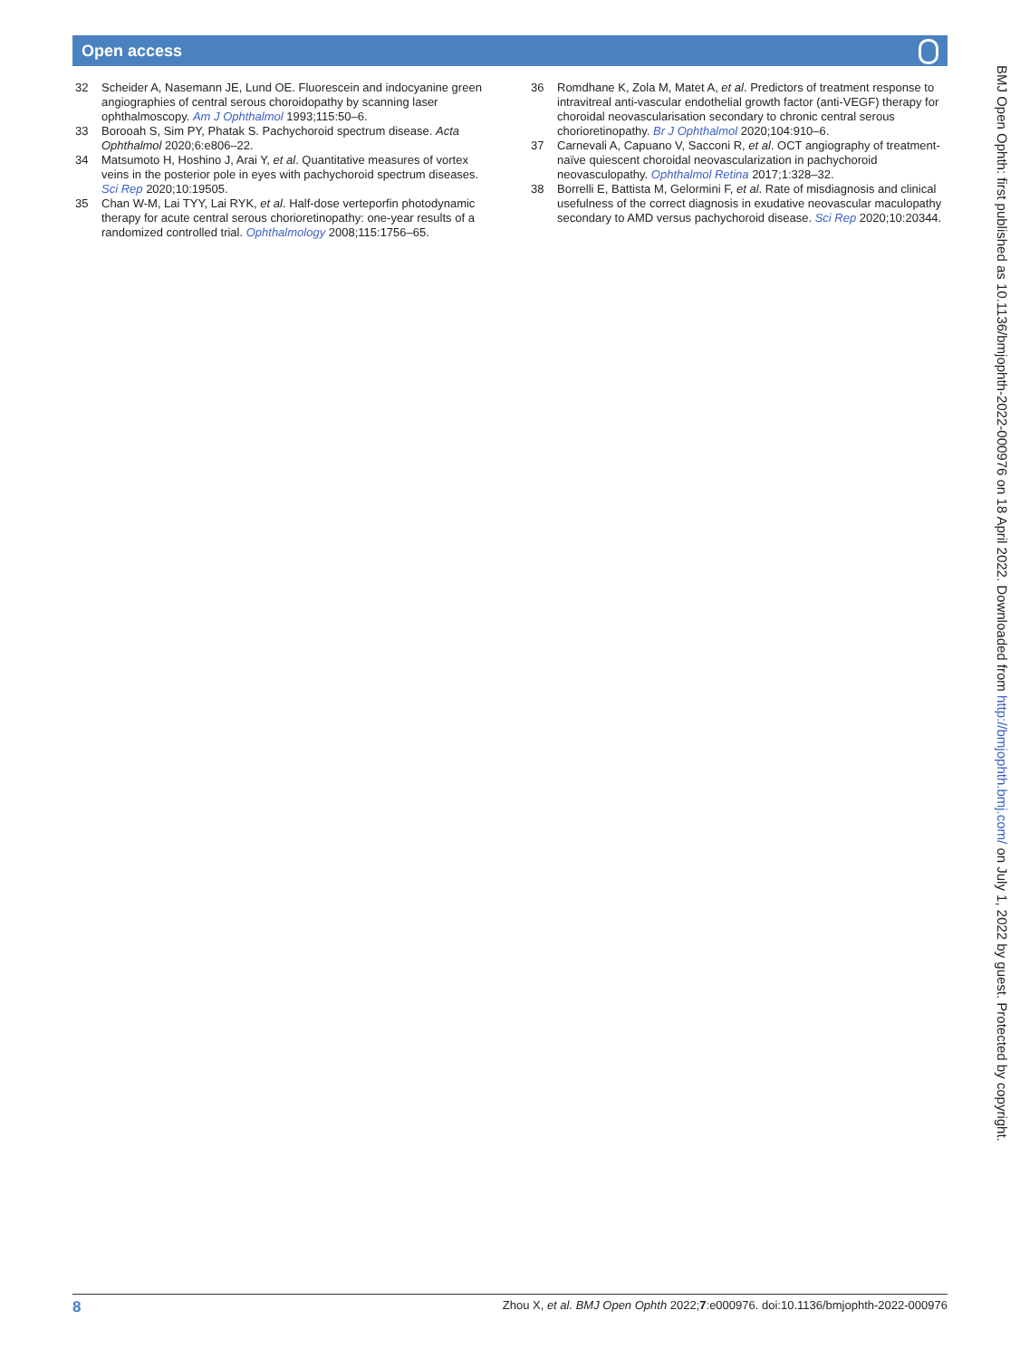Open access
32 Scheider A, Nasemann JE, Lund OE. Fluorescein and indocyanine green angiographies of central serous choroidopathy by scanning laser ophthalmoscopy. Am J Ophthalmol 1993;115:50–6.
33 Borooah S, Sim PY, Phatak S. Pachychoroid spectrum disease. Acta Ophthalmol 2020;6:e806–22.
34 Matsumoto H, Hoshino J, Arai Y, et al. Quantitative measures of vortex veins in the posterior pole in eyes with pachychoroid spectrum diseases. Sci Rep 2020;10:19505.
35 Chan W-M, Lai TYY, Lai RYK, et al. Half-dose verteporfin photodynamic therapy for acute central serous chorioretinopathy: one-year results of a randomized controlled trial. Ophthalmology 2008;115:1756–65.
36 Romdhane K, Zola M, Matet A, et al. Predictors of treatment response to intravitreal anti-vascular endothelial growth factor (anti-VEGF) therapy for choroidal neovascularisation secondary to chronic central serous chorioretinopathy. Br J Ophthalmol 2020;104:910–6.
37 Carnevali A, Capuano V, Sacconi R, et al. OCT angiography of treatment-naïve quiescent choroidal neovascularization in pachychoroid neovasculopathy. Ophthalmol Retina 2017;1:328–32.
38 Borrelli E, Battista M, Gelormini F, et al. Rate of misdiagnosis and clinical usefulness of the correct diagnosis in exudative neovascular maculopathy secondary to AMD versus pachychoroid disease. Sci Rep 2020;10:20344.
BMJ Open Ophth: first published as 10.1136/bmjophth-2022-000976 on 18 April 2022. Downloaded from http://bmjophth.bmj.com/ on July 1, 2022 by guest. Protected by copyright.
8 Zhou X, et al. BMJ Open Ophth 2022;7:e000976. doi:10.1136/bmjophth-2022-000976